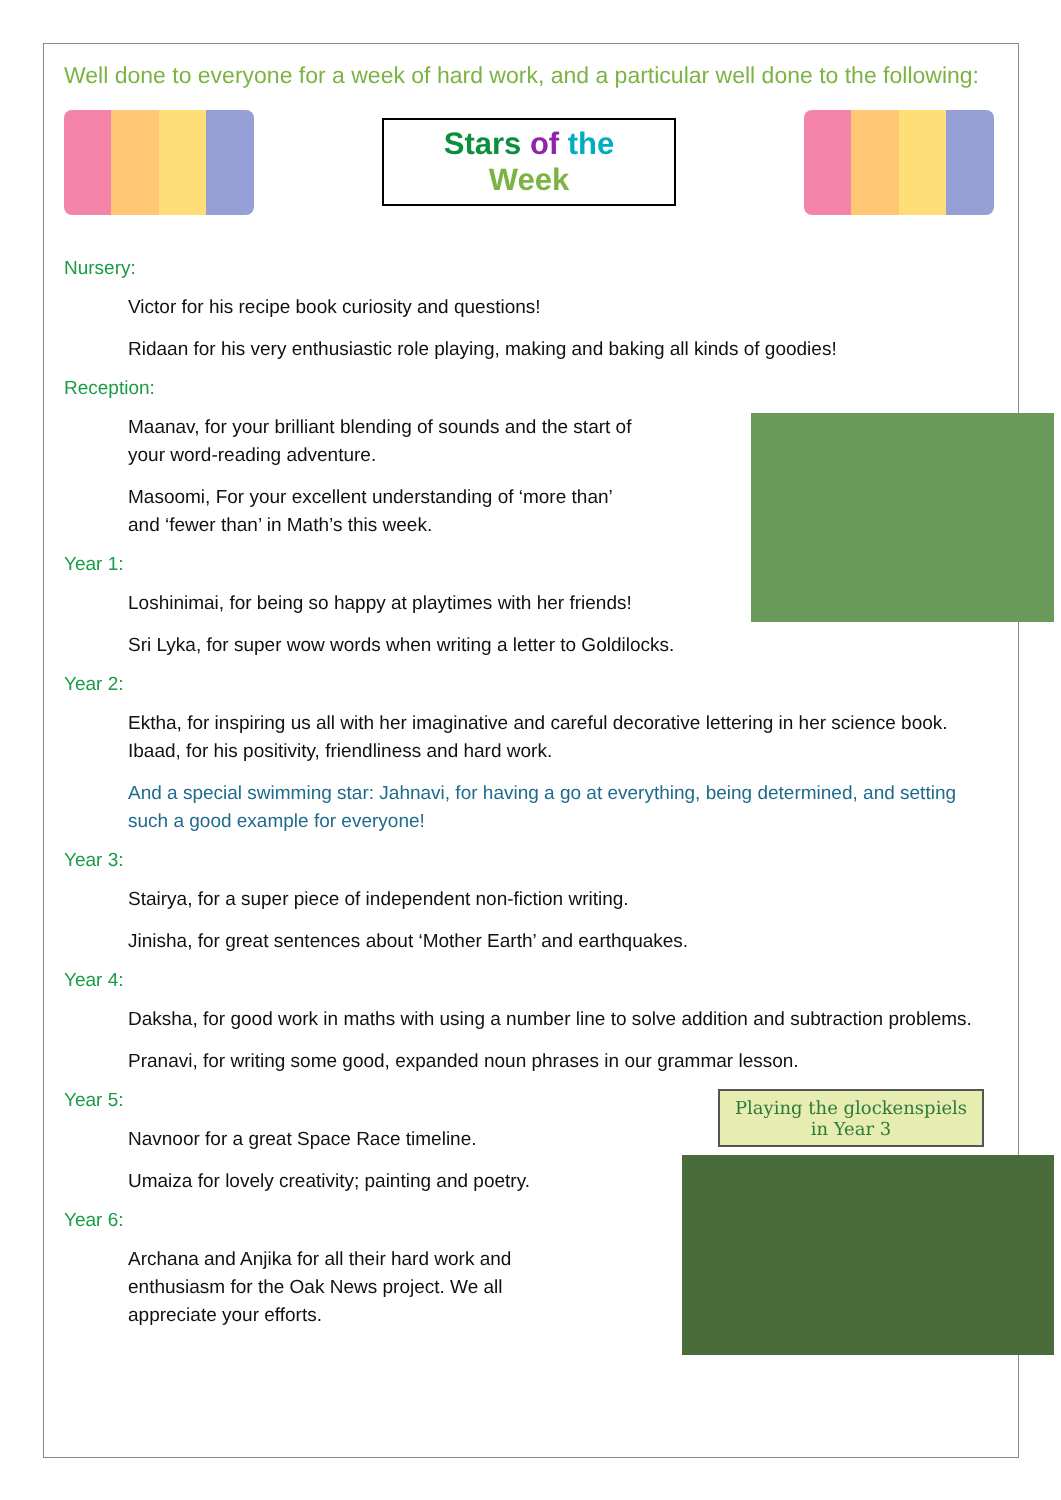Well done to everyone for a week of hard work, and a particular well done to the following:
Stars of the
Week
Nursery:
Victor for his recipe book curiosity and questions!
Ridaan for his very enthusiastic role playing, making and baking all kinds of goodies!
Reception:
Maanav, for your brilliant blending of sounds and the start of
your word-reading adventure.
Masoomi, For your excellent understanding of ‘more than’
and ‘fewer than’ in Math’s this week.
Year 1:
Loshinimai, for being so happy at playtimes with her friends!
Sri Lyka, for super wow words when writing a letter to Goldilocks.
Year 2:
Ektha, for inspiring us all with her imaginative and careful decorative lettering in her science book.
Ibaad, for his positivity, friendliness and hard work.
And a special swimming star: Jahnavi, for having a go at everything, being determined, and setting such a good example for everyone!
Year 3:
Stairya, for a super piece of independent non-fiction writing.
Jinisha, for great sentences about ‘Mother Earth’ and earthquakes.
Year 4:
Daksha, for good work in maths with using a number line to solve addition and subtraction problems.
Pranavi, for writing some good, expanded noun phrases in our grammar lesson.
Playing the glockenspiels
in Year 3
Year 5:
Navnoor for a great Space Race timeline.
Umaiza for lovely creativity; painting and poetry.
Year 6:
Archana and Anjika for all their hard work and
enthusiasm for the Oak News project. We all
appreciate your efforts.